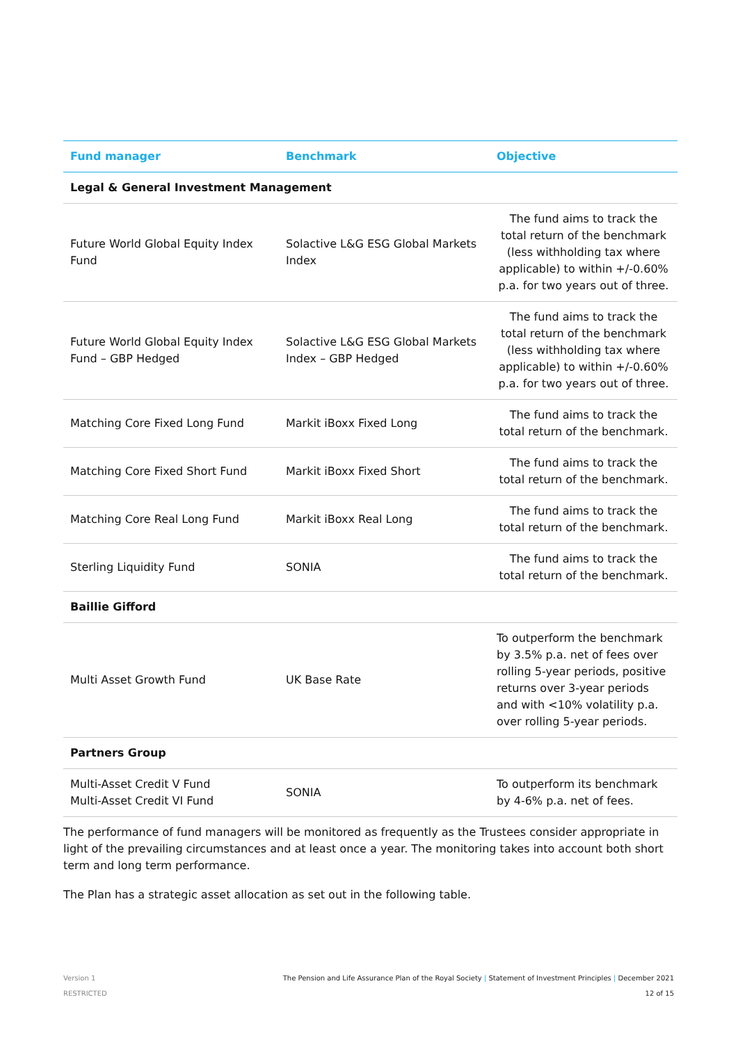| Fund manager | Benchmark | Objective |
| --- | --- | --- |
| Legal & General Investment Management | | |
| Future World Global Equity Index Fund | Solactive L&G ESG Global Markets Index | The fund aims to track the total return of the benchmark (less withholding tax where applicable) to within +/-0.60% p.a. for two years out of three. |
| Future World Global Equity Index Fund – GBP Hedged | Solactive L&G ESG Global Markets Index – GBP Hedged | The fund aims to track the total return of the benchmark (less withholding tax where applicable) to within +/-0.60% p.a. for two years out of three. |
| Matching Core Fixed Long Fund | Markit iBoxx Fixed Long | The fund aims to track the total return of the benchmark. |
| Matching Core Fixed Short Fund | Markit iBoxx Fixed Short | The fund aims to track the total return of the benchmark. |
| Matching Core Real Long Fund | Markit iBoxx Real Long | The fund aims to track the total return of the benchmark. |
| Sterling Liquidity Fund | SONIA | The fund aims to track the total return of the benchmark. |
| Baillie Gifford | | |
| Multi Asset Growth Fund | UK Base Rate | To outperform the benchmark by 3.5% p.a. net of fees over rolling 5-year periods, positive returns over 3-year periods and with <10% volatility p.a. over rolling 5-year periods. |
| Partners Group | | |
| Multi-Asset Credit V Fund Multi-Asset Credit VI Fund | SONIA | To outperform its benchmark by 4-6% p.a. net of fees. |
The performance of fund managers will be monitored as frequently as the Trustees consider appropriate in light of the prevailing circumstances and at least once a year. The monitoring takes into account both short term and long term performance.
The Plan has a strategic asset allocation as set out in the following table.
Version 1
RESTRICTED
The Pension and Life Assurance Plan of the Royal Society | Statement of Investment Principles | December 2021
12 of 15